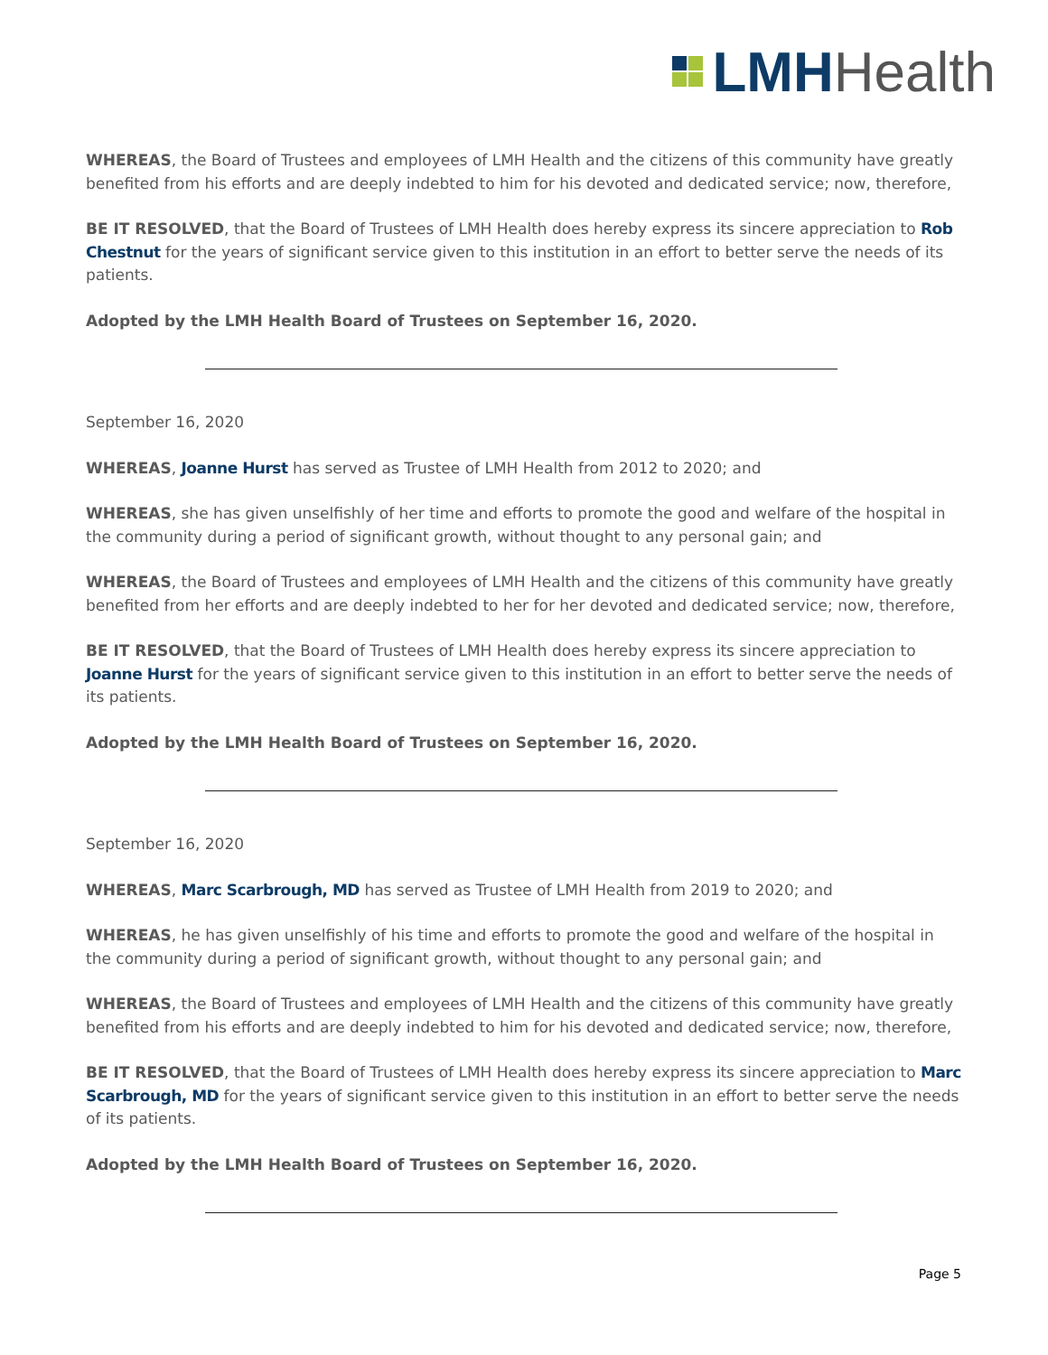LMH Health
WHEREAS, the Board of Trustees and employees of LMH Health and the citizens of this community have greatly benefited from his efforts and are deeply indebted to him for his devoted and dedicated service; now, therefore,
BE IT RESOLVED, that the Board of Trustees of LMH Health does hereby express its sincere appreciation to Rob Chestnut for the years of significant service given to this institution in an effort to better serve the needs of its patients.
Adopted by the LMH Health Board of Trustees on September 16, 2020.
September 16, 2020
WHEREAS, Joanne Hurst has served as Trustee of LMH Health from 2012 to 2020; and
WHEREAS, she has given unselfishly of her time and efforts to promote the good and welfare of the hospital in the community during a period of significant growth, without thought to any personal gain; and
WHEREAS, the Board of Trustees and employees of LMH Health and the citizens of this community have greatly benefited from her efforts and are deeply indebted to her for her devoted and dedicated service; now, therefore,
BE IT RESOLVED, that the Board of Trustees of LMH Health does hereby express its sincere appreciation to Joanne Hurst for the years of significant service given to this institution in an effort to better serve the needs of its patients.
Adopted by the LMH Health Board of Trustees on September 16, 2020.
September 16, 2020
WHEREAS, Marc Scarbrough, MD has served as Trustee of LMH Health from 2019 to 2020; and
WHEREAS, he has given unselfishly of his time and efforts to promote the good and welfare of the hospital in the community during a period of significant growth, without thought to any personal gain; and
WHEREAS, the Board of Trustees and employees of LMH Health and the citizens of this community have greatly benefited from his efforts and are deeply indebted to him for his devoted and dedicated service; now, therefore,
BE IT RESOLVED, that the Board of Trustees of LMH Health does hereby express its sincere appreciation to Marc Scarbrough, MD for the years of significant service given to this institution in an effort to better serve the needs of its patients.
Adopted by the LMH Health Board of Trustees on September 16, 2020.
Page 5